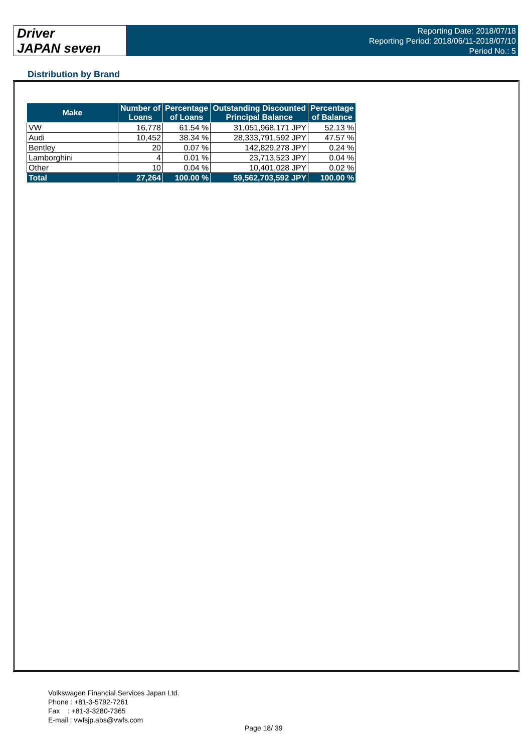Driver
JAPAN seven
Reporting Date: 2018/07/18
Reporting Period: 2018/06/11-2018/07/10
Period No.: 5
Distribution by Brand
| Make | Number of Loans | Percentage of Loans | Outstanding Discounted Principal Balance | Percentage of Balance |
| --- | --- | --- | --- | --- |
| VW | 16,778 | 61.54 % | 31,051,968,171 JPY | 52.13 % |
| Audi | 10,452 | 38.34 % | 28,333,791,592 JPY | 47.57 % |
| Bentley | 20 | 0.07 % | 142,829,278 JPY | 0.24 % |
| Lamborghini | 4 | 0.01 % | 23,713,523 JPY | 0.04 % |
| Other | 10 | 0.04 % | 10,401,028 JPY | 0.02 % |
| Total | 27,264 | 100.00 % | 59,562,703,592 JPY | 100.00 % |
Volkswagen Financial Services Japan Ltd.
Phone : +81-3-5792-7261
Fax : +81-3-3280-7365
E-mail : vwfsjp.abs@vwfs.com
Page 18/ 39